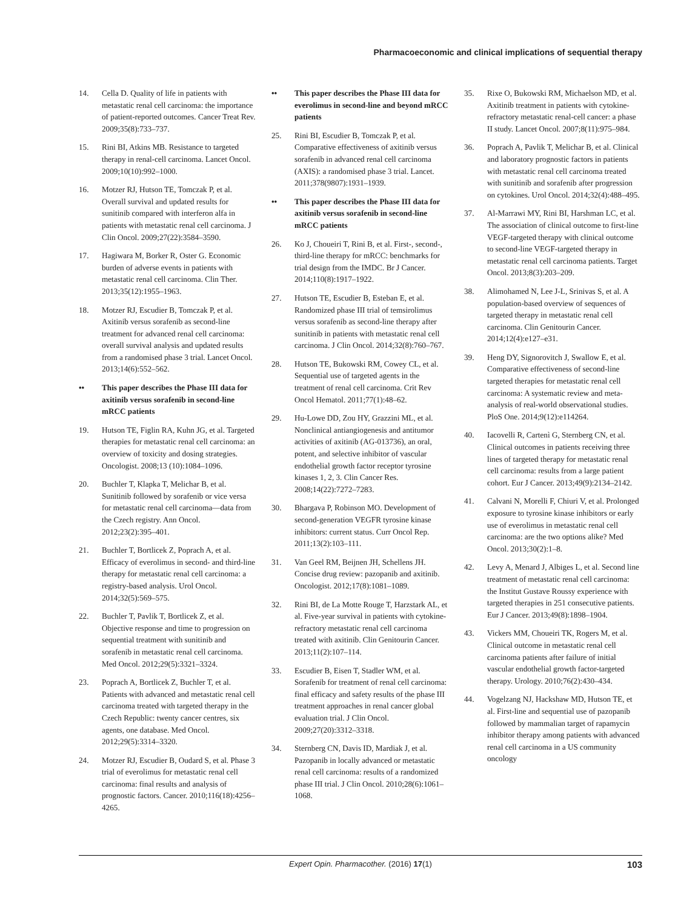Pharmacoeconomic and clinical implications of sequential therapy
14. Cella D. Quality of life in patients with metastatic renal cell carcinoma: the importance of patient-reported outcomes. Cancer Treat Rev. 2009;35(8):733–737.
15. Rini BI, Atkins MB. Resistance to targeted therapy in renal-cell carcinoma. Lancet Oncol. 2009;10(10):992–1000.
16. Motzer RJ, Hutson TE, Tomczak P, et al. Overall survival and updated results for sunitinib compared with interferon alfa in patients with metastatic renal cell carcinoma. J Clin Oncol. 2009;27(22):3584–3590.
17. Hagiwara M, Borker R, Oster G. Economic burden of adverse events in patients with metastatic renal cell carcinoma. Clin Ther. 2013;35(12):1955–1963.
18. Motzer RJ, Escudier B, Tomczak P, et al. Axitinib versus sorafenib as second-line treatment for advanced renal cell carcinoma: overall survival analysis and updated results from a randomised phase 3 trial. Lancet Oncol. 2013;14(6):552–562.
•• This paper describes the Phase III data for axitinib versus sorafenib in second-line mRCC patients
19. Hutson TE, Figlin RA, Kuhn JG, et al. Targeted therapies for metastatic renal cell carcinoma: an overview of toxicity and dosing strategies. Oncologist. 2008;13 (10):1084–1096.
20. Buchler T, Klapka T, Melichar B, et al. Sunitinib followed by sorafenib or vice versa for metastatic renal cell carcinoma—data from the Czech registry. Ann Oncol. 2012;23(2):395–401.
21. Buchler T, Bortlicek Z, Poprach A, et al. Efficacy of everolimus in second- and third-line therapy for metastatic renal cell carcinoma: a registry-based analysis. Urol Oncol. 2014;32(5):569–575.
22. Buchler T, Pavlik T, Bortlicek Z, et al. Objective response and time to progression on sequential treatment with sunitinib and sorafenib in metastatic renal cell carcinoma. Med Oncol. 2012;29(5):3321–3324.
23. Poprach A, Bortlicek Z, Buchler T, et al. Patients with advanced and metastatic renal cell carcinoma treated with targeted therapy in the Czech Republic: twenty cancer centres, six agents, one database. Med Oncol. 2012;29(5):3314–3320.
24. Motzer RJ, Escudier B, Oudard S, et al. Phase 3 trial of everolimus for metastatic renal cell carcinoma: final results and analysis of prognostic factors. Cancer. 2010;116(18):4256–4265.
•• This paper describes the Phase III data for everolimus in second-line and beyond mRCC patients
25. Rini BI, Escudier B, Tomczak P, et al. Comparative effectiveness of axitinib versus sorafenib in advanced renal cell carcinoma (AXIS): a randomised phase 3 trial. Lancet. 2011;378(9807):1931–1939.
•• This paper describes the Phase III data for axitinib versus sorafenib in second-line mRCC patients
26. Ko J, Choueiri T, Rini B, et al. First-, second-, third-line therapy for mRCC: benchmarks for trial design from the IMDC. Br J Cancer. 2014;110(8):1917–1922.
27. Hutson TE, Escudier B, Esteban E, et al. Randomized phase III trial of temsirolimus versus sorafenib as second-line therapy after sunitinib in patients with metastatic renal cell carcinoma. J Clin Oncol. 2014;32(8):760–767.
28. Hutson TE, Bukowski RM, Cowey CL, et al. Sequential use of targeted agents in the treatment of renal cell carcinoma. Crit Rev Oncol Hematol. 2011;77(1):48–62.
29. Hu-Lowe DD, Zou HY, Grazzini ML, et al. Nonclinical antiangiogenesis and antitumor activities of axitinib (AG-013736), an oral, potent, and selective inhibitor of vascular endothelial growth factor receptor tyrosine kinases 1, 2, 3. Clin Cancer Res. 2008;14(22):7272–7283.
30. Bhargava P, Robinson MO. Development of second-generation VEGFR tyrosine kinase inhibitors: current status. Curr Oncol Rep. 2011;13(2):103–111.
31. Van Geel RM, Beijnen JH, Schellens JH. Concise drug review: pazopanib and axitinib. Oncologist. 2012;17(8):1081–1089.
32. Rini BI, de La Motte Rouge T, Harzstark AL, et al. Five-year survival in patients with cytokine-refractory metastatic renal cell carcinoma treated with axitinib. Clin Genitourin Cancer. 2013;11(2):107–114.
33. Escudier B, Eisen T, Stadler WM, et al. Sorafenib for treatment of renal cell carcinoma: final efficacy and safety results of the phase III treatment approaches in renal cancer global evaluation trial. J Clin Oncol. 2009;27(20):3312–3318.
34. Sternberg CN, Davis ID, Mardiak J, et al. Pazopanib in locally advanced or metastatic renal cell carcinoma: results of a randomized phase III trial. J Clin Oncol. 2010;28(6):1061–1068.
35. Rixe O, Bukowski RM, Michaelson MD, et al. Axitinib treatment in patients with cytokine-refractory metastatic renal-cell cancer: a phase II study. Lancet Oncol. 2007;8(11):975–984.
36. Poprach A, Pavlik T, Melichar B, et al. Clinical and laboratory prognostic factors in patients with metastatic renal cell carcinoma treated with sunitinib and sorafenib after progression on cytokines. Urol Oncol. 2014;32(4):488–495.
37. Al-Marrawi MY, Rini BI, Harshman LC, et al. The association of clinical outcome to first-line VEGF-targeted therapy with clinical outcome to second-line VEGF-targeted therapy in metastatic renal cell carcinoma patients. Target Oncol. 2013;8(3):203–209.
38. Alimohamed N, Lee J-L, Srinivas S, et al. A population-based overview of sequences of targeted therapy in metastatic renal cell carcinoma. Clin Genitourin Cancer. 2014;12(4):e127–e31.
39. Heng DY, Signorovitch J, Swallow E, et al. Comparative effectiveness of second-line targeted therapies for metastatic renal cell carcinoma: A systematic review and meta-analysis of real-world observational studies. PloS One. 2014;9(12):e114264.
40. Iacovelli R, Cartenì G, Sternberg CN, et al. Clinical outcomes in patients receiving three lines of targeted therapy for metastatic renal cell carcinoma: results from a large patient cohort. Eur J Cancer. 2013;49(9):2134–2142.
41. Calvani N, Morelli F, Chiuri V, et al. Prolonged exposure to tyrosine kinase inhibitors or early use of everolimus in metastatic renal cell carcinoma: are the two options alike? Med Oncol. 2013;30(2):1–8.
42. Levy A, Menard J, Albiges L, et al. Second line treatment of metastatic renal cell carcinoma: the Institut Gustave Roussy experience with targeted therapies in 251 consecutive patients. Eur J Cancer. 2013;49(8):1898–1904.
43. Vickers MM, Choueiri TK, Rogers M, et al. Clinical outcome in metastatic renal cell carcinoma patients after failure of initial vascular endothelial growth factor-targeted therapy. Urology. 2010;76(2):430–434.
44. Vogelzang NJ, Hackshaw MD, Hutson TE, et al. First-line and sequential use of pazopanib followed by mammalian target of rapamycin inhibitor therapy among patients with advanced renal cell carcinoma in a US community oncology
Expert Opin. Pharmacother. (2016) 17(1) 103